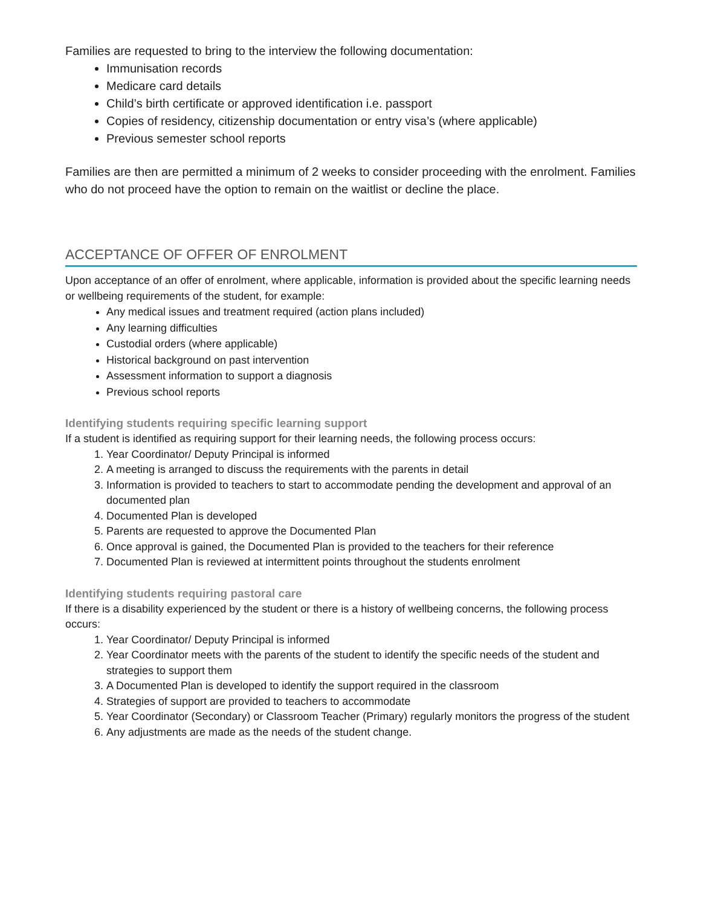Families are requested to bring to the interview the following documentation:
Immunisation records
Medicare card details
Child’s birth certificate or approved identification i.e. passport
Copies of residency, citizenship documentation or entry visa’s (where applicable)
Previous semester school reports
Families are then are permitted a minimum of 2 weeks to consider proceeding with the enrolment. Families who do not proceed have the option to remain on the waitlist or decline the place.
ACCEPTANCE OF OFFER OF ENROLMENT
Upon acceptance of an offer of enrolment, where applicable, information is provided about the specific learning needs or wellbeing requirements of the student, for example:
Any medical issues and treatment required (action plans included)
Any learning difficulties
Custodial orders (where applicable)
Historical background on past intervention
Assessment information to support a diagnosis
Previous school reports
Identifying students requiring specific learning support
If a student is identified as requiring support for their learning needs, the following process occurs:
1. Year Coordinator/ Deputy Principal is informed
2. A meeting is arranged to discuss the requirements with the parents in detail
3. Information is provided to teachers to start to accommodate pending the development and approval of an documented plan
4. Documented Plan is developed
5. Parents are requested to approve the Documented Plan
6. Once approval is gained, the Documented Plan is provided to the teachers for their reference
7. Documented Plan is reviewed at intermittent points throughout the students enrolment
Identifying students requiring pastoral care
If there is a disability experienced by the student or there is a history of wellbeing concerns, the following process occurs:
1. Year Coordinator/ Deputy Principal is informed
2. Year Coordinator meets with the parents of the student to identify the specific needs of the student and strategies to support them
3. A Documented Plan is developed to identify the support required in the classroom
4. Strategies of support are provided to teachers to accommodate
5. Year Coordinator (Secondary) or Classroom Teacher (Primary) regularly monitors the progress of the student
6. Any adjustments are made as the needs of the student change.